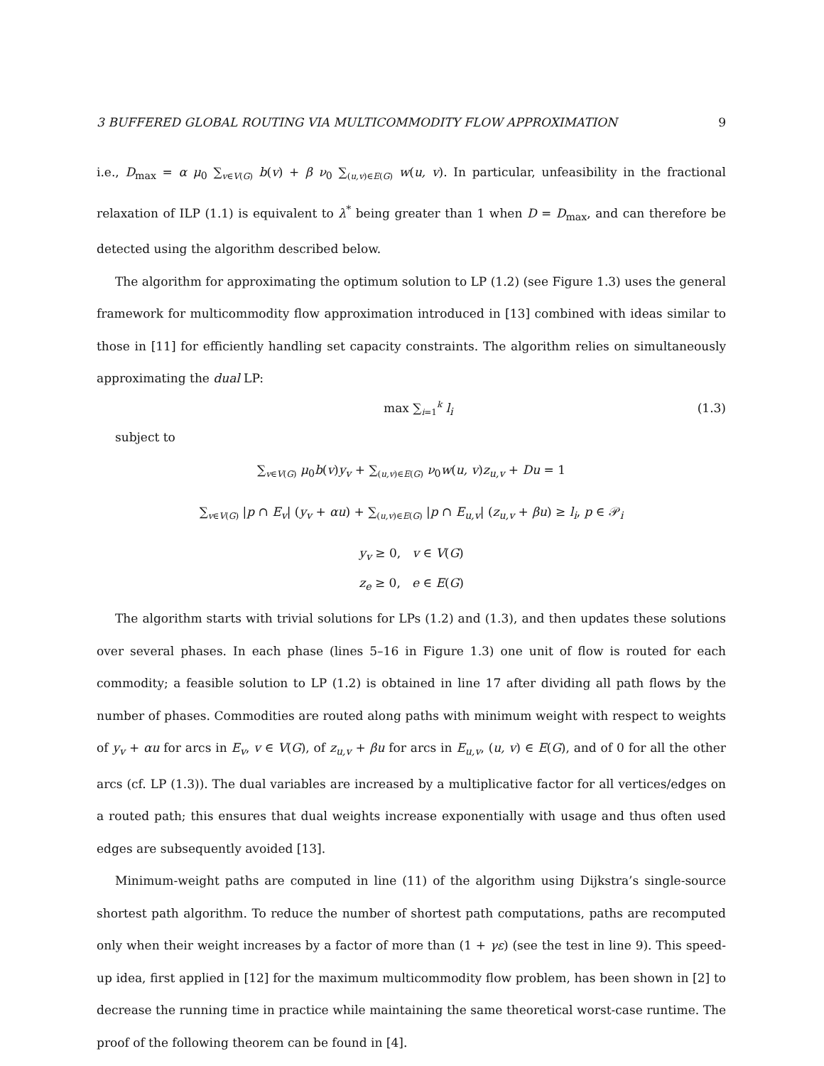3 BUFFERED GLOBAL ROUTING VIA MULTICOMMODITY FLOW APPROXIMATION 9
i.e., D<sub>max</sub> = α μ<sub>0</sub> ∑<sub>v∈V(G)</sub> b(v) + β ν<sub>0</sub> ∑<sub>(u,v)∈E(G)</sub> w(u, v). In particular, unfeasibility in the fractional relaxation of ILP (1.1) is equivalent to λ<sup>*</sup> being greater than 1 when D = D<sub>max</sub>, and can therefore be detected using the algorithm described below.
The algorithm for approximating the optimum solution to LP (1.2) (see Figure 1.3) uses the general framework for multicommodity flow approximation introduced in [13] combined with ideas similar to those in [11] for efficiently handling set capacity constraints. The algorithm relies on simultaneously approximating the dual LP:
max ∑<sub>i=1</sub><sup>k</sup> l<sub>i</sub> (1.3)
subject to
∑<sub>v∈V(G)</sub> μ<sub>0</sub>b(v)y<sub>v</sub> + ∑<sub>(u,v)∈E(G)</sub> ν<sub>0</sub>w(u, v)z<sub>u,v</sub> + Du = 1
∑<sub>v∈V(G)</sub> |p ∩ E<sub>v</sub>| (y<sub>v</sub> + αu) + ∑<sub>(u,v)∈E(G)</sub> |p ∩ E<sub>u,v</sub>| (z<sub>u,v</sub> + βu) ≥ l<sub>i</sub>, p ∈ 𝒫<sub>i</sub>
y<sub>v</sub> ≥ 0, v ∈ V(G)
z<sub>e</sub> ≥ 0, e ∈ E(G)
The algorithm starts with trivial solutions for LPs (1.2) and (1.3), and then updates these solutions over several phases. In each phase (lines 5–16 in Figure 1.3) one unit of flow is routed for each commodity; a feasible solution to LP (1.2) is obtained in line 17 after dividing all path flows by the number of phases. Commodities are routed along paths with minimum weight with respect to weights of y<sub>v</sub> + αu for arcs in E<sub>v</sub>, v ∈ V(G), of z<sub>u,v</sub> + βu for arcs in E<sub>u,v</sub>, (u, v) ∈ E(G), and of 0 for all the other arcs (cf. LP (1.3)). The dual variables are increased by a multiplicative factor for all vertices/edges on a routed path; this ensures that dual weights increase exponentially with usage and thus often used edges are subsequently avoided [13].
Minimum-weight paths are computed in line (11) of the algorithm using Dijkstra’s single-source shortest path algorithm. To reduce the number of shortest path computations, paths are recomputed only when their weight increases by a factor of more than (1 + γε) (see the test in line 9). This speed-up idea, first applied in [12] for the maximum multicommodity flow problem, has been shown in [2] to decrease the running time in practice while maintaining the same theoretical worst-case runtime. The proof of the following theorem can be found in [4].